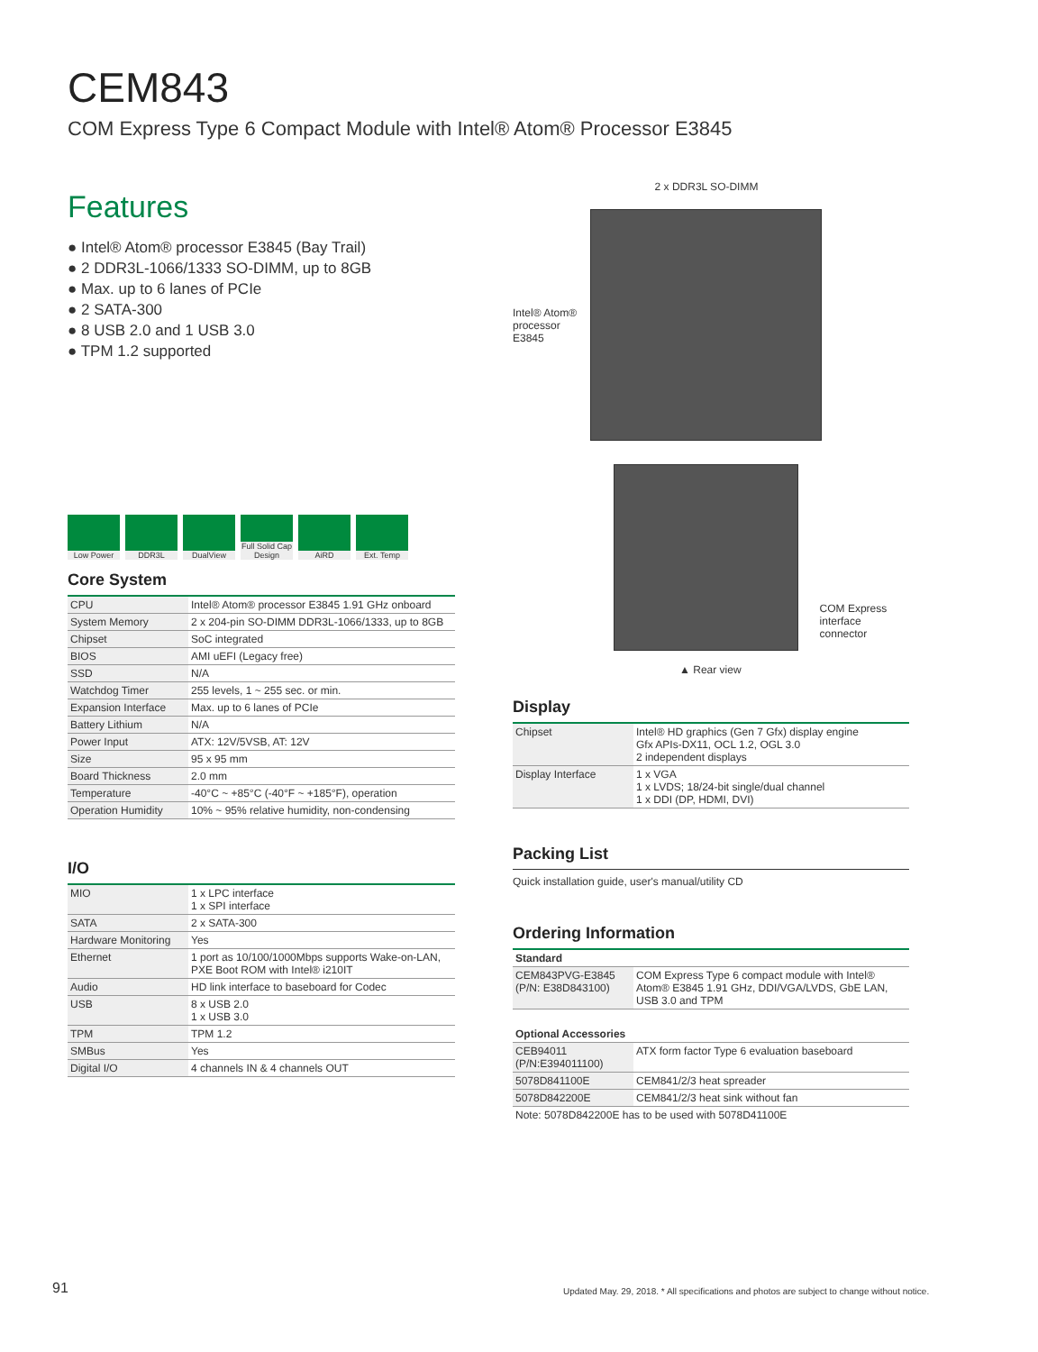CEM843
COM Express Type 6 Compact Module with Intel® Atom® Processor E3845
Features
● Intel® Atom® processor E3845 (Bay Trail)
● 2 DDR3L-1066/1333 SO-DIMM, up to 8GB
● Max. up to 6 lanes of PCIe
● 2 SATA-300
● 8 USB 2.0 and 1 USB 3.0
● TPM 1.2 supported
Low Power DDR3L DualView Full Solid Cap Design
AiRD Ext. Temp
Core System
| CPU | Intel® Atom® processor E3845 1.91 GHz onboard |
| System Memory | 2 x 204-pin SO-DIMM DDR3L-1066/1333, up to 8GB |
| Chipset | SoC integrated |
| BIOS | AMI uEFI (Legacy free) |
| SSD | N/A |
| Watchdog Timer | 255 levels, 1 ~ 255 sec. or min. |
| Expansion Interface | Max. up to 6 lanes of PCIe |
| Battery Lithium | N/A |
| Power Input | ATX: 12V/5VSB, AT: 12V |
| Size | 95 x 95 mm |
| Board Thickness | 2.0 mm |
| Temperature | -40°C ~ +85°C (-40°F ~ +185°F), operation |
| Operation Humidity | 10% ~ 95% relative humidity, non-condensing |
I/O
| MIO | 1 x LPC interface 1 x SPI interface |
| SATA | 2 x SATA-300 |
| Hardware Monitoring | Yes |
| Ethernet | 1 port as 10/100/1000Mbps supports Wake-on-LAN, PXE Boot ROM with Intel® i210IT |
| Audio | HD link interface to baseboard for Codec |
| USB | 8 x USB 2.0 1 x USB 3.0 |
| TPM | TPM 1.2 |
| SMBus | Yes |
| Digital I/O | 4 channels IN & 4 channels OUT |
2 x DDR3L SO-DIMM
Intel® Atom® processor E3845
COM Express
interface connector
▲ Rear view
Display
| Chipset | Intel® HD graphics (Gen 7 Gfx) display engine Gfx APIs-DX11, OCL 1.2, OGL 3.0 2 independent displays |
| Display Interface | 1 x VGA 1 x LVDS; 18/24-bit single/dual channel 1 x DDI (DP, HDMI, DVI) |
Packing List
Quick installation guide, user's manual/utility CD
Ordering Information
| Standard | |
| --- | --- |
| CEM843PVG-E3845 (P/N: E38D843100) | COM Express Type 6 compact module with Intel® Atom® E3845 1.91 GHz, DDI/VGA/LVDS, GbE LAN, USB 3.0 and TPM |
| Optional Accessories | |
| --- | --- |
| CEB94011 (P/N:E394011100) | ATX form factor Type 6 evaluation baseboard |
| 5078D841100E | CEM841/2/3 heat spreader |
| 5078D842200E | CEM841/2/3 heat sink without fan |
Note: 5078D842200E has to be used with 5078D41100E
91
Updated May. 29, 2018. * All specifications and photos are subject to change without notice.